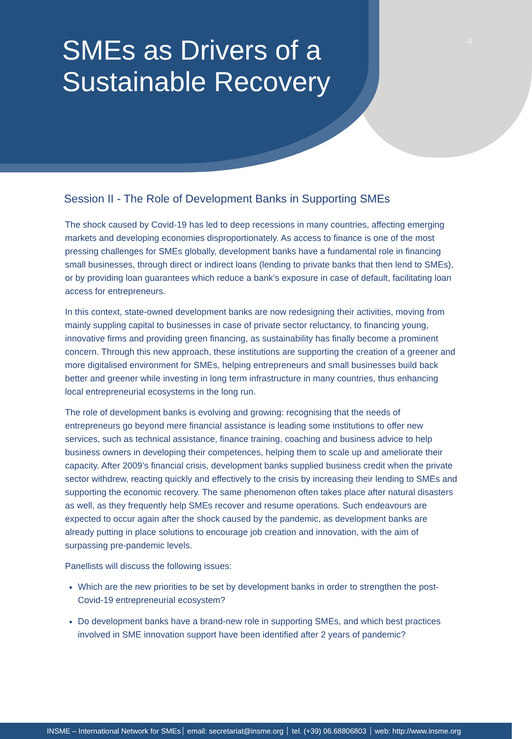SMEs as Drivers of a
Sustainable Recovery
4
Session II - The Role of Development Banks in Supporting SMEs
The shock caused by Covid-19 has led to deep recessions in many countries, affecting emerging markets and developing economies disproportionately. As access to finance is one of the most pressing challenges for SMEs globally, development banks have a fundamental role in financing small businesses, through direct or indirect loans (lending to private banks that then lend to SMEs), or by providing loan guarantees which reduce a bank’s exposure in case of default, facilitating loan access for entrepreneurs.
In this context, state-owned development banks are now redesigning their activities, moving from mainly suppling capital to businesses in case of private sector reluctancy, to financing young, innovative firms and providing green financing, as sustainability has finally become a prominent concern. Through this new approach, these institutions are supporting the creation of a greener and more digitalised environment for SMEs, helping entrepreneurs and small businesses build back better and greener while investing in long term infrastructure in many countries, thus enhancing local entrepreneurial ecosystems in the long run.
The role of development banks is evolving and growing: recognising that the needs of entrepreneurs go beyond mere financial assistance is leading some institutions to offer new services, such as technical assistance, finance training, coaching and business advice to help business owners in developing their competences, helping them to scale up and ameliorate their capacity. After 2009’s financial crisis, development banks supplied business credit when the private sector withdrew, reacting quickly and effectively to the crisis by increasing their lending to SMEs and supporting the economic recovery. The same phenomenon often takes place after natural disasters as well, as they frequently help SMEs recover and resume operations. Such endeavours are expected to occur again after the shock caused by the pandemic, as development banks are already putting in place solutions to encourage job creation and innovation, with the aim of surpassing pre-pandemic levels.
Panellists will discuss the following issues:
Which are the new priorities to be set by development banks in order to strengthen the post-Covid-19 entrepreneurial ecosystem?
Do development banks have a brand-new role in supporting SMEs, and which best practices involved in SME innovation support have been identified after 2 years of pandemic?
INSME – International Network for SMEs email: secretariat@insme.org tel. (+39) 06.68806803 web: http://www.insme.org